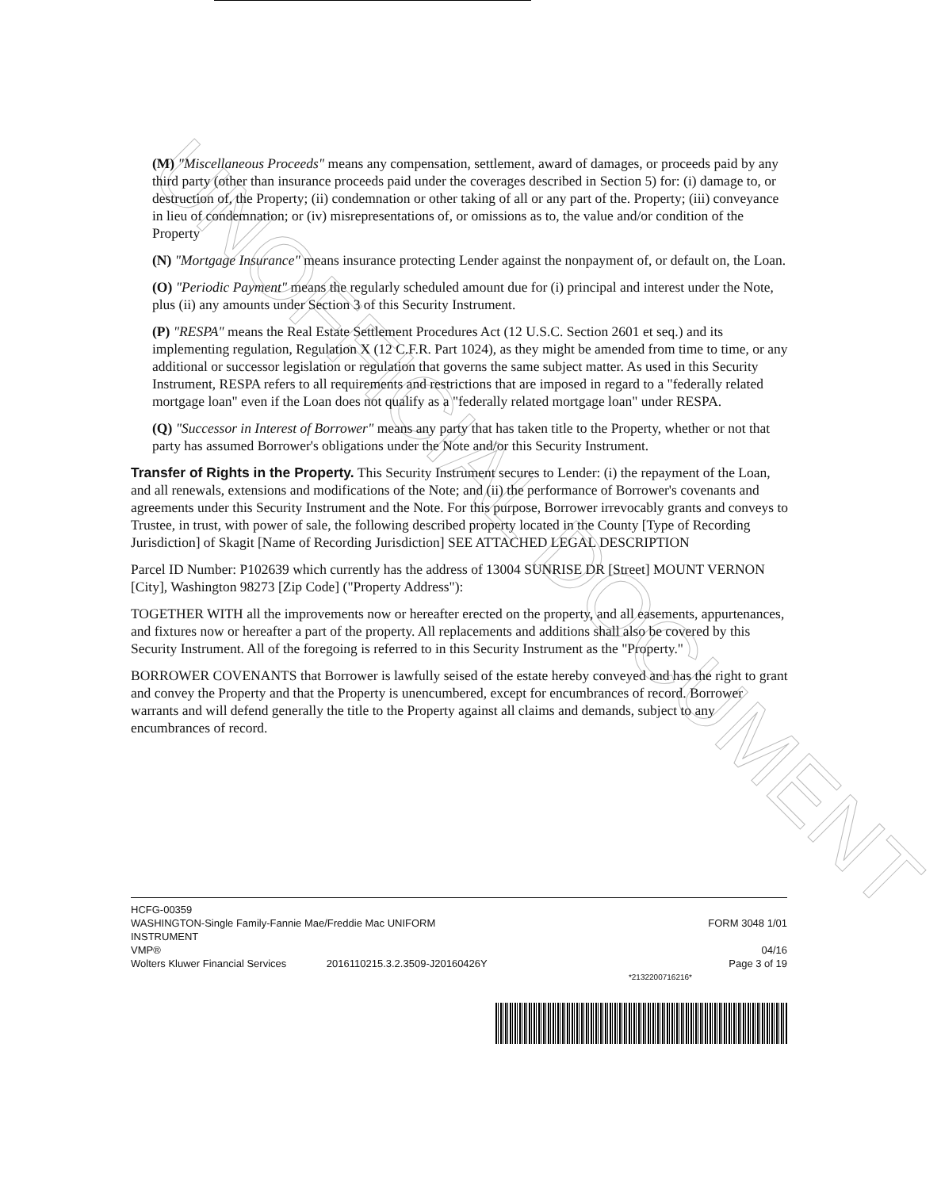UNOFFICIAL DOCUMENT
(M) "Miscellaneous Proceeds" means any compensation, settlement, award of damages, or proceeds paid by any third party (other than insurance proceeds paid under the coverages described in Section 5) for: (i) damage to, or destruction of, the Property; (ii) condemnation or other taking of all or any part of the. Property; (iii) conveyance in lieu of condemnation; or (iv) misrepresentations of, or omissions as to, the value and/or condition of the Property
(N) "Mortgage Insurance" means insurance protecting Lender against the nonpayment of, or default on, the Loan.
(O) "Periodic Payment" means the regularly scheduled amount due for (i) principal and interest under the Note, plus (ii) any amounts under Section 3 of this Security Instrument.
(P) "RESPA" means the Real Estate Settlement Procedures Act (12 U.S.C. Section 2601 et seq.) and its implementing regulation, Regulation X (12 C.F.R. Part 1024), as they might be amended from time to time, or any additional or successor legislation or regulation that governs the same subject matter. As used in this Security Instrument, RESPA refers to all requirements and restrictions that are imposed in regard to a "federally related mortgage loan" even if the Loan does not qualify as a "federally related mortgage loan" under RESPA.
(Q) "Successor in Interest of Borrower" means any party that has taken title to the Property, whether or not that party has assumed Borrower's obligations under the Note and/or this Security Instrument.
Transfer of Rights in the Property. This Security Instrument secures to Lender: (i) the repayment of the Loan, and all renewals, extensions and modifications of the Note; and (ii) the performance of Borrower's covenants and agreements under this Security Instrument and the Note. For this purpose, Borrower irrevocably grants and conveys to Trustee, in trust, with power of sale, the following described property located in the County [Type of Recording Jurisdiction] of Skagit [Name of Recording Jurisdiction] SEE ATTACHED LEGAL DESCRIPTION
Parcel ID Number: P102639 which currently has the address of 13004 SUNRISE DR [Street] MOUNT VERNON [City], Washington 98273 [Zip Code] ("Property Address"):
TOGETHER WITH all the improvements now or hereafter erected on the property, and all easements, appurtenances, and fixtures now or hereafter a part of the property. All replacements and additions shall also be covered by this Security Instrument. All of the foregoing is referred to in this Security Instrument as the "Property."
BORROWER COVENANTS that Borrower is lawfully seised of the estate hereby conveyed and has the right to grant and convey the Property and that the Property is unencumbered, except for encumbrances of record. Borrower warrants and will defend generally the title to the Property against all claims and demands, subject to any encumbrances of record.
HCFG-00359
WASHINGTON-Single Family-Fannie Mae/Freddie Mac UNIFORM FORM 3048 1/01
INSTRUMENT
VMP® 04/16
Wolters Kluwer Financial Services 2016110215.3.2.3509-J20160426Y Page 3 of 19
*2132200716216*